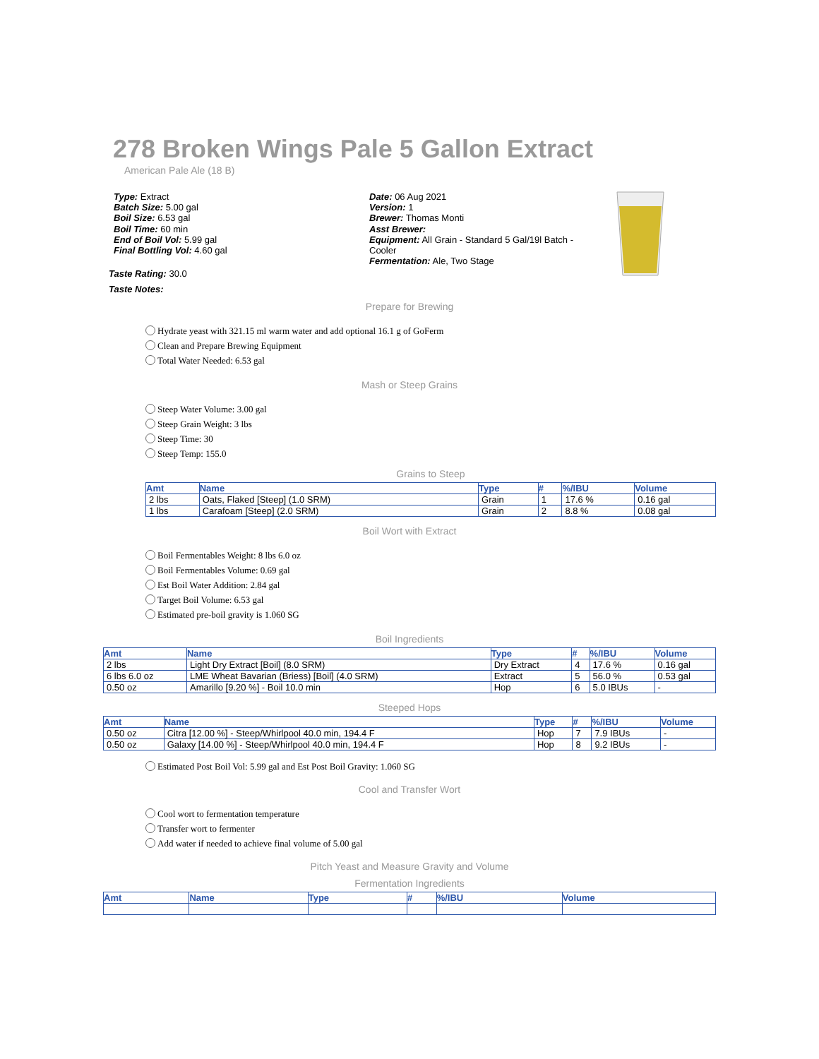278 Broken Wings Pale 5 Gallon Extract
American Pale Ale (18 B)
Type: Extract
Batch Size: 5.00 gal
Boil Size: 6.53 gal
Boil Time: 60 min
End of Boil Vol: 5.99 gal
Final Bottling Vol: 4.60 gal
Date: 06 Aug 2021
Version: 1
Brewer: Thomas Monti
Asst Brewer:
Equipment: All Grain - Standard 5 Gal/19l Batch - Cooler
Fermentation: Ale, Two Stage
Taste Rating: 30.0
Taste Notes:
Prepare for Brewing
Hydrate yeast with 321.15 ml warm water and add optional 16.1 g of GoFerm
Clean and Prepare Brewing Equipment
Total Water Needed: 6.53 gal
Mash or Steep Grains
Steep Water Volume: 3.00 gal
Steep Grain Weight: 3 lbs
Steep Time: 30
Steep Temp: 155.0
Grains to Steep
| Amt | Name | Type | # | %/IBU | Volume |
| --- | --- | --- | --- | --- | --- |
| 2 lbs | Oats, Flaked [Steep] (1.0 SRM) | Grain | 1 | 17.6 % | 0.16 gal |
| 1 lbs | Carafoam [Steep] (2.0 SRM) | Grain | 2 | 8.8 % | 0.08 gal |
Boil Wort with Extract
Boil Fermentables Weight: 8 lbs 6.0 oz
Boil Fermentables Volume: 0.69 gal
Est Boil Water Addition: 2.84 gal
Target Boil Volume: 6.53 gal
Estimated pre-boil gravity is 1.060 SG
Boil Ingredients
| Amt | Name | Type | # | %/IBU | Volume |
| --- | --- | --- | --- | --- | --- |
| 2 lbs | Light Dry Extract [Boil] (8.0 SRM) | Dry Extract | 4 | 17.6 % | 0.16 gal |
| 6 lbs 6.0 oz | LME Wheat Bavarian (Briess) [Boil] (4.0 SRM) | Extract | 5 | 56.0 % | 0.53 gal |
| 0.50 oz | Amarillo [9.20 %] - Boil 10.0 min | Hop | 6 | 5.0 IBUs | - |
Steeped Hops
| Amt | Name | Type | # | %/IBU | Volume |
| --- | --- | --- | --- | --- | --- |
| 0.50 oz | Citra [12.00 %] - Steep/Whirlpool 40.0 min, 194.4 F | Hop | 7 | 7.9 IBUs | - |
| 0.50 oz | Galaxy [14.00 %] - Steep/Whirlpool 40.0 min, 194.4 F | Hop | 8 | 9.2 IBUs | - |
Estimated Post Boil Vol: 5.99 gal and Est Post Boil Gravity: 1.060 SG
Cool and Transfer Wort
Cool wort to fermentation temperature
Transfer wort to fermenter
Add water if needed to achieve final volume of 5.00 gal
Pitch Yeast and Measure Gravity and Volume
Fermentation Ingredients
| Amt | Name | Type | # | %/IBU | Volume |
| --- | --- | --- | --- | --- | --- |